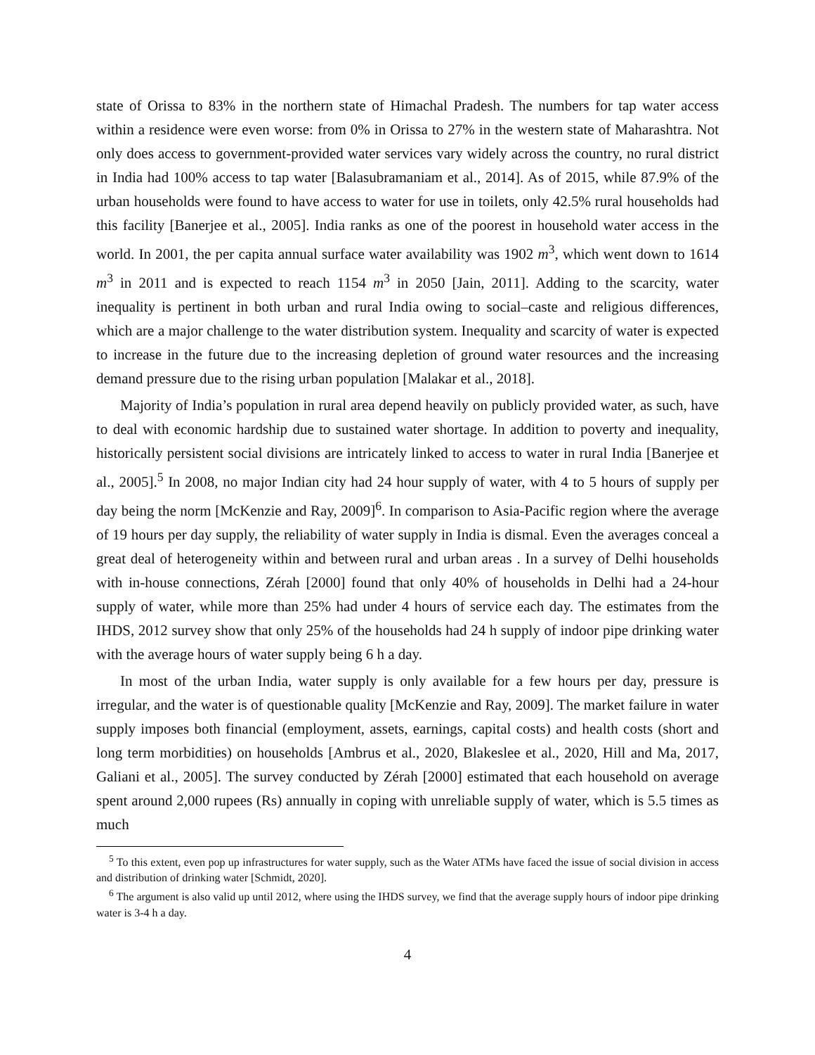state of Orissa to 83% in the northern state of Himachal Pradesh. The numbers for tap water access within a residence were even worse: from 0% in Orissa to 27% in the western state of Maharashtra. Not only does access to government-provided water services vary widely across the country, no rural district in India had 100% access to tap water [Balasubramaniam et al., 2014]. As of 2015, while 87.9% of the urban households were found to have access to water for use in toilets, only 42.5% rural households had this facility [Banerjee et al., 2005]. India ranks as one of the poorest in household water access in the world. In 2001, the per capita annual surface water availability was 1902 m<sup>3</sup>, which went down to 1614 m<sup>3</sup> in 2011 and is expected to reach 1154 m<sup>3</sup> in 2050 [Jain, 2011]. Adding to the scarcity, water inequality is pertinent in both urban and rural India owing to social–caste and religious differences, which are a major challenge to the water distribution system. Inequality and scarcity of water is expected to increase in the future due to the increasing depletion of ground water resources and the increasing demand pressure due to the rising urban population [Malakar et al., 2018].
Majority of India’s population in rural area depend heavily on publicly provided water, as such, have to deal with economic hardship due to sustained water shortage. In addition to poverty and inequality, historically persistent social divisions are intricately linked to access to water in rural India [Banerjee et al., 2005].<sup>5</sup> In 2008, no major Indian city had 24 hour supply of water, with 4 to 5 hours of supply per day being the norm [McKenzie and Ray, 2009]<sup>6</sup>. In comparison to Asia-Pacific region where the average of 19 hours per day supply, the reliability of water supply in India is dismal. Even the averages conceal a great deal of heterogeneity within and between rural and urban areas . In a survey of Delhi households with in-house connections, Zérah [2000] found that only 40% of households in Delhi had a 24-hour supply of water, while more than 25% had under 4 hours of service each day. The estimates from the IHDS, 2012 survey show that only 25% of the households had 24 h supply of indoor pipe drinking water with the average hours of water supply being 6 h a day.
In most of the urban India, water supply is only available for a few hours per day, pressure is irregular, and the water is of questionable quality [McKenzie and Ray, 2009]. The market failure in water supply imposes both financial (employment, assets, earnings, capital costs) and health costs (short and long term morbidities) on households [Ambrus et al., 2020, Blakeslee et al., 2020, Hill and Ma, 2017, Galiani et al., 2005]. The survey conducted by Zérah [2000] estimated that each household on average spent around 2,000 rupees (Rs) annually in coping with unreliable supply of water, which is 5.5 times as much
<sup>5</sup> To this extent, even pop up infrastructures for water supply, such as the Water ATMs have faced the issue of social division in access and distribution of drinking water [Schmidt, 2020].
<sup>6</sup> The argument is also valid up until 2012, where using the IHDS survey, we find that the average supply hours of indoor pipe drinking water is 3-4 h a day.
4